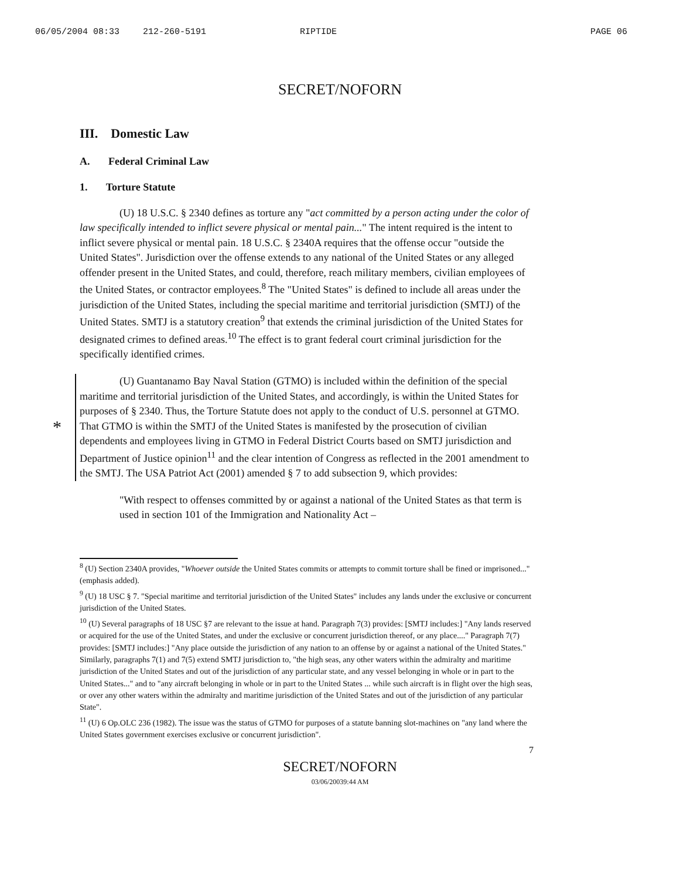06/05/2004 08:33 212-260-5191 RIPTIDE PAGE 06
SECRET/NOFORN
III. Domestic Law
A. Federal Criminal Law
1. Torture Statute
(U) 18 U.S.C. § 2340 defines as torture any "act committed by a person acting under the color of law specifically intended to inflict severe physical or mental pain..." The intent required is the intent to inflict severe physical or mental pain. 18 U.S.C. § 2340A requires that the offense occur "outside the United States". Jurisdiction over the offense extends to any national of the United States or any alleged offender present in the United States, and could, therefore, reach military members, civilian employees of the United States, or contractor employees.<sup>8</sup> The "United States" is defined to include all areas under the jurisdiction of the United States, including the special maritime and territorial jurisdiction (SMTJ) of the United States. SMTJ is a statutory creation<sup>9</sup> that extends the criminal jurisdiction of the United States for designated crimes to defined areas.<sup>10</sup> The effect is to grant federal court criminal jurisdiction for the specifically identified crimes.
*
(U) Guantanamo Bay Naval Station (GTMO) is included within the definition of the special maritime and territorial jurisdiction of the United States, and accordingly, is within the United States for purposes of § 2340. Thus, the Torture Statute does not apply to the conduct of U.S. personnel at GTMO. That GTMO is within the SMTJ of the United States is manifested by the prosecution of civilian dependents and employees living in GTMO in Federal District Courts based on SMTJ jurisdiction and Department of Justice opinion<sup>11</sup> and the clear intention of Congress as reflected in the 2001 amendment to the SMTJ. The USA Patriot Act (2001) amended § 7 to add subsection 9, which provides:
"With respect to offenses committed by or against a national of the United States as that term is used in section 101 of the Immigration and Nationality Act –
<sup>8</sup> (U) Section 2340A provides, "Whoever outside the United States commits or attempts to commit torture shall be fined or imprisoned..." (emphasis added).
<sup>9</sup> (U) 18 USC § 7. "Special maritime and territorial jurisdiction of the United States" includes any lands under the exclusive or concurrent jurisdiction of the United States.
<sup>10</sup> (U) Several paragraphs of 18 USC §7 are relevant to the issue at hand. Paragraph 7(3) provides: [SMTJ includes:] "Any lands reserved or acquired for the use of the United States, and under the exclusive or concurrent jurisdiction thereof, or any place...." Paragraph 7(7) provides: [SMTJ includes:] "Any place outside the jurisdiction of any nation to an offense by or against a national of the United States." Similarly, paragraphs 7(1) and 7(5) extend SMTJ jurisdiction to, "the high seas, any other waters within the admiralty and maritime jurisdiction of the United States and out of the jurisdiction of any particular state, and any vessel belonging in whole or in part to the United States..." and to "any aircraft belonging in whole or in part to the United States ... while such aircraft is in flight over the high seas, or over any other waters within the admiralty and maritime jurisdiction of the United States and out of the jurisdiction of any particular State".
<sup>11</sup> (U) 6 Op.OLC 236 (1982). The issue was the status of GTMO for purposes of a statute banning slot-machines on "any land where the United States government exercises exclusive or concurrent jurisdiction".
7
SECRET/NOFORN
03/06/20039:44 AM